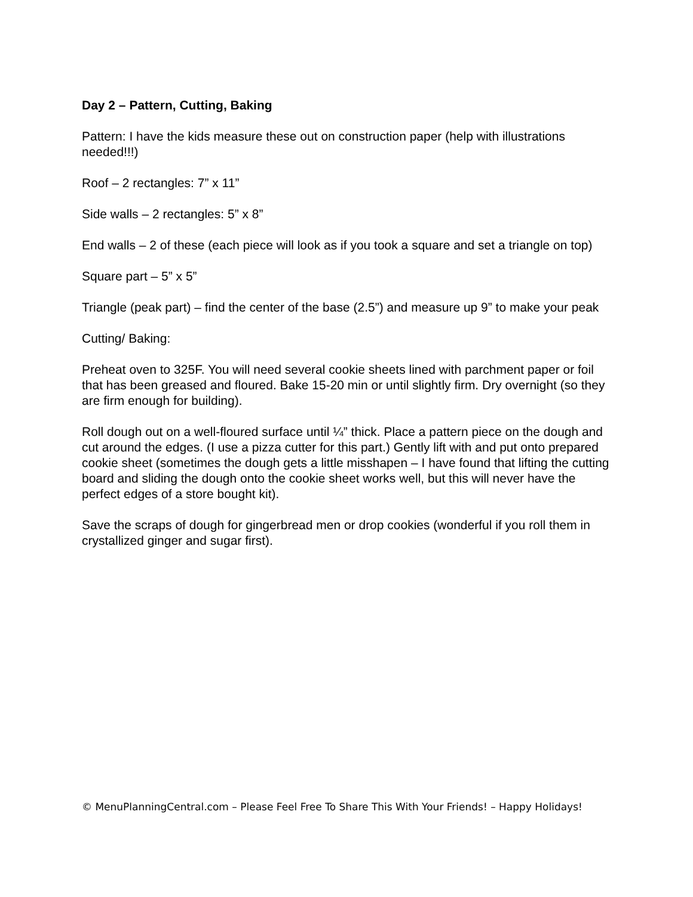Day 2 – Pattern, Cutting, Baking
Pattern: I have the kids measure these out on construction paper (help with illustrations needed!!!)
Roof – 2 rectangles: 7” x 11”
Side walls – 2 rectangles: 5” x 8”
End walls – 2 of these (each piece will look as if you took a square and set a triangle on top)
Square part – 5” x 5”
Triangle (peak part) – find the center of the base (2.5”) and measure up 9” to make your peak
Cutting/ Baking:
Preheat oven to 325F. You will need several cookie sheets lined with parchment paper or foil that has been greased and floured. Bake 15-20 min or until slightly firm. Dry overnight (so they are firm enough for building).
Roll dough out on a well-floured surface until ¼” thick. Place a pattern piece on the dough and cut around the edges. (I use a pizza cutter for this part.) Gently lift with and put onto prepared cookie sheet (sometimes the dough gets a little misshapen – I have found that lifting the cutting board and sliding the dough onto the cookie sheet works well, but this will never have the perfect edges of a store bought kit).
Save the scraps of dough for gingerbread men or drop cookies (wonderful if you roll them in crystallized ginger and sugar first).
© MenuPlanningCentral.com – Please Feel Free To Share This With Your Friends! – Happy Holidays!